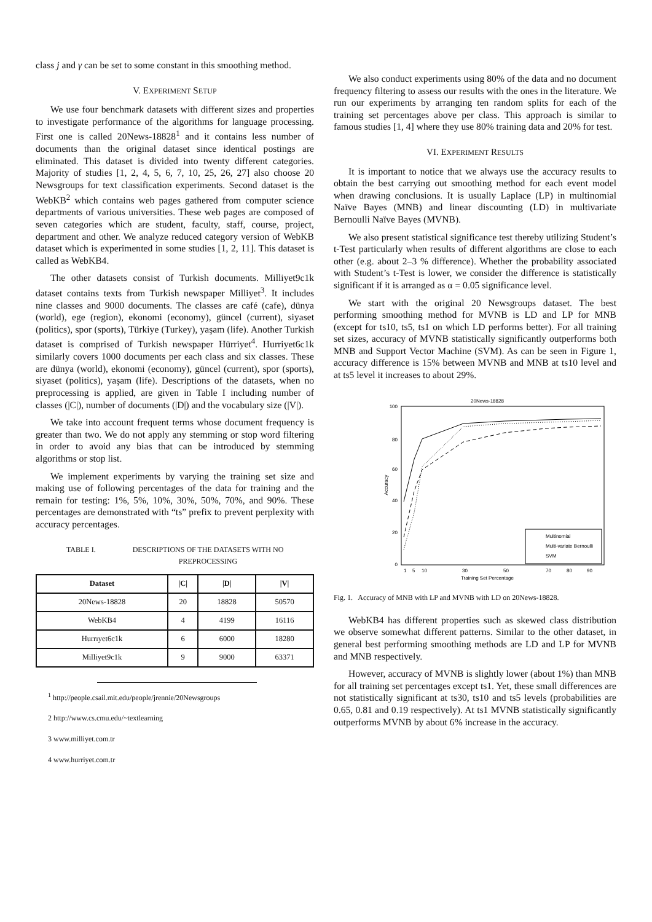class j and γ can be set to some constant in this smoothing method.
V. EXPERIMENT SETUP
We use four benchmark datasets with different sizes and properties to investigate performance of the algorithms for language processing. First one is called 20News-18828<sup>1</sup> and it contains less number of documents than the original dataset since identical postings are eliminated. This dataset is divided into twenty different categories. Majority of studies [1, 2, 4, 5, 6, 7, 10, 25, 26, 27] also choose 20 Newsgroups for text classification experiments. Second dataset is the WebKB<sup>2</sup> which contains web pages gathered from computer science departments of various universities. These web pages are composed of seven categories which are student, faculty, staff, course, project, department and other. We analyze reduced category version of WebKB dataset which is experimented in some studies [1, 2, 11]. This dataset is called as WebKB4.
The other datasets consist of Turkish documents. Milliyet9c1k dataset contains texts from Turkish newspaper Milliyet<sup>3</sup>. It includes nine classes and 9000 documents. The classes are café (cafe), dünya (world), ege (region), ekonomi (economy), güncel (current), siyaset (politics), spor (sports), Türkiye (Turkey), yaşam (life). Another Turkish dataset is comprised of Turkish newspaper Hürriyet<sup>4</sup>. Hurriyet6c1k similarly covers 1000 documents per each class and six classes. These are dünya (world), ekonomi (economy), güncel (current), spor (sports), siyaset (politics), yaşam (life). Descriptions of the datasets, when no preprocessing is applied, are given in Table I including number of classes (|C|), number of documents (|D|) and the vocabulary size (|V|).
We take into account frequent terms whose document frequency is greater than two. We do not apply any stemming or stop word filtering in order to avoid any bias that can be introduced by stemming algorithms or stop list.
We implement experiments by varying the training set size and making use of following percentages of the data for training and the remain for testing: 1%, 5%, 10%, 30%, 50%, 70%, and 90%. These percentages are demonstrated with “ts” prefix to prevent perplexity with accuracy percentages.
TABLE I. DESCRIPTIONS OF THE DATASETS WITH NO
PREPROCESSING
| Dataset | /C/ | /D/ | /V/ |
| --- | --- | --- | --- |
| 20News-18828 | 20 | 18828 | 50570 |
| WebKB4 | 4 | 4199 | 16116 |
| Hurrıyet6c1k | 6 | 6000 | 18280 |
| Milliyet9c1k | 9 | 9000 | 63371 |
<sup>1</sup> http://people.csail.mit.edu/people/jrennie/20Newsgroups
2 http://www.cs.cmu.edu/~textlearning
3 www.milliyet.com.tr
4 www.hurriyet.com.tr
We also conduct experiments using 80% of the data and no document frequency filtering to assess our results with the ones in the literature. We run our experiments by arranging ten random splits for each of the training set percentages above per class. This approach is similar to famous studies [1, 4] where they use 80% training data and 20% for test.
VI. EXPERIMENT RESULTS
It is important to notice that we always use the accuracy results to obtain the best carrying out smoothing method for each event model when drawing conclusions. It is usually Laplace (LP) in multinomial Naïve Bayes (MNB) and linear discounting (LD) in multivariate Bernoulli Naïve Bayes (MVNB).
We also present statistical significance test thereby utilizing Student’s t-Test particularly when results of different algorithms are close to each other (e.g. about 2–3 % difference). Whether the probability associated with Student’s t-Test is lower, we consider the difference is statistically significant if it is arranged as α = 0.05 significance level.
We start with the original 20 Newsgroups dataset. The best performing smoothing method for MVNB is LD and LP for MNB (except for ts10, ts5, ts1 on which LD performs better). For all training set sizes, accuracy of MVNB statistically significantly outperforms both MNB and Support Vector Machine (SVM). As can be seen in Figure 1, accuracy difference is 15% between MVNB and MNB at ts10 level and at ts5 level it increases to about 29%.
20News-18828
100
80
60
40
20
0
1
5
10
30
50
70
80
90
Training Set Percentage
Accuracy
Multinomial
Multi-variate Bernoulli
SVM
Fig. 1. Accuracy of MNB with LP and MVNB with LD on 20News-18828.
WebKB4 has different properties such as skewed class distribution we observe somewhat different patterns. Similar to the other dataset, in general best performing smoothing methods are LD and LP for MVNB and MNB respectively.
However, accuracy of MVNB is slightly lower (about 1%) than MNB for all training set percentages except ts1. Yet, these small differences are not statistically significant at ts30, ts10 and ts5 levels (probabilities are 0.65, 0.81 and 0.19 respectively). At ts1 MVNB statistically significantly outperforms MVNB by about 6% increase in the accuracy.